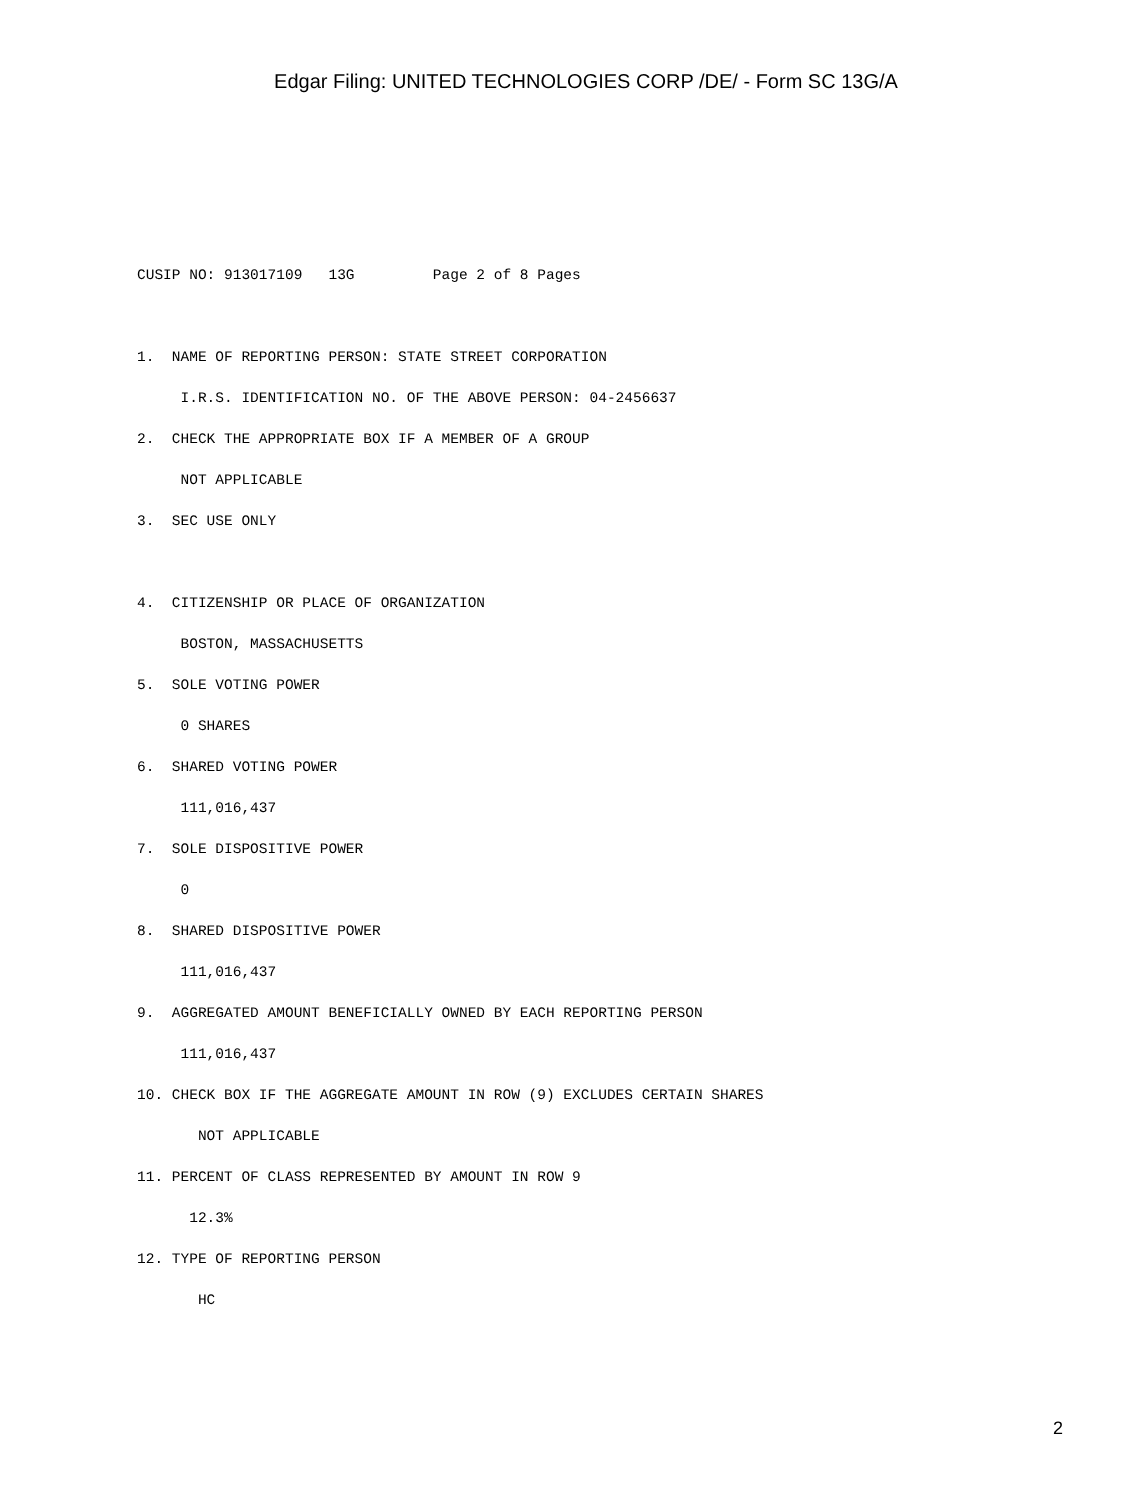Edgar Filing: UNITED TECHNOLOGIES CORP /DE/ - Form SC 13G/A
CUSIP NO: 913017109 13G Page 2 of 8 Pages 1. NAME OF REPORTING PERSON: STATE STREET CORPORATION I.R.S. IDENTIFICATION NO. OF THE ABOVE PERSON: 04-2456637 2. CHECK THE APPROPRIATE BOX IF A MEMBER OF A GROUP NOT APPLICABLE 3. SEC USE ONLY 4. CITIZENSHIP OR PLACE OF ORGANIZATION BOSTON, MASSACHUSETTS 5. SOLE VOTING POWER 0 SHARES 6. SHARED VOTING POWER 111,016,437 7. SOLE DISPOSITIVE POWER 0 8. SHARED DISPOSITIVE POWER 111,016,437 9. AGGREGATED AMOUNT BENEFICIALLY OWNED BY EACH REPORTING PERSON 111,016,437 10. CHECK BOX IF THE AGGREGATE AMOUNT IN ROW (9) EXCLUDES CERTAIN SHARES NOT APPLICABLE 11. PERCENT OF CLASS REPRESENTED BY AMOUNT IN ROW 9 12.3% 12. TYPE OF REPORTING PERSON HC
2